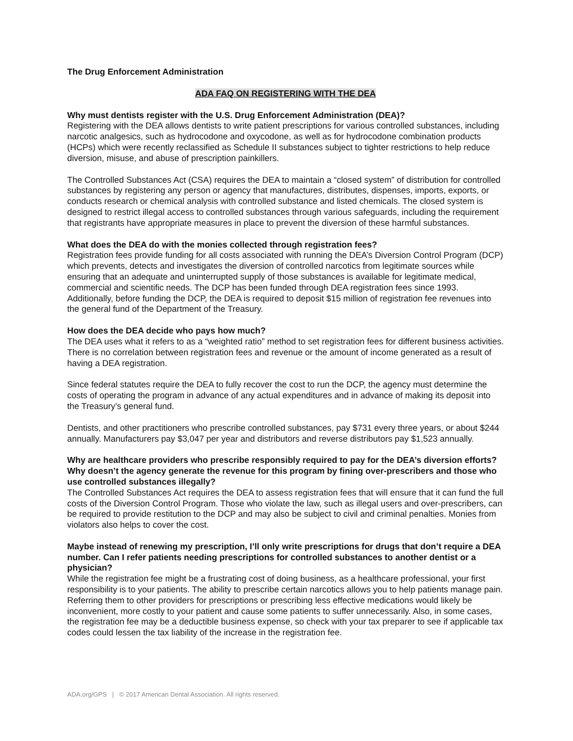The Drug Enforcement Administration
ADA FAQ ON REGISTERING WITH THE DEA
Why must dentists register with the U.S. Drug Enforcement Administration (DEA)?
Registering with the DEA allows dentists to write patient prescriptions for various controlled substances, including narcotic analgesics, such as hydrocodone and oxycodone, as well as for hydrocodone combination products (HCPs) which were recently reclassified as Schedule II substances subject to tighter restrictions to help reduce diversion, misuse, and abuse of prescription painkillers.
The Controlled Substances Act (CSA) requires the DEA to maintain a “closed system” of distribution for controlled substances by registering any person or agency that manufactures, distributes, dispenses, imports, exports, or conducts research or chemical analysis with controlled substance and listed chemicals. The closed system is designed to restrict illegal access to controlled substances through various safeguards, including the requirement that registrants have appropriate measures in place to prevent the diversion of these harmful substances.
What does the DEA do with the monies collected through registration fees?
Registration fees provide funding for all costs associated with running the DEA’s Diversion Control Program (DCP) which prevents, detects and investigates the diversion of controlled narcotics from legitimate sources while ensuring that an adequate and uninterrupted supply of those substances is available for legitimate medical, commercial and scientific needs. The DCP has been funded through DEA registration fees since 1993. Additionally, before funding the DCP, the DEA is required to deposit $15 million of registration fee revenues into the general fund of the Department of the Treasury.
How does the DEA decide who pays how much?
The DEA uses what it refers to as a “weighted ratio” method to set registration fees for different business activities. There is no correlation between registration fees and revenue or the amount of income generated as a result of having a DEA registration.
Since federal statutes require the DEA to fully recover the cost to run the DCP, the agency must determine the costs of operating the program in advance of any actual expenditures and in advance of making its deposit into the Treasury’s general fund.
Dentists, and other practitioners who prescribe controlled substances, pay $731 every three years, or about $244 annually. Manufacturers pay $3,047 per year and distributors and reverse distributors pay $1,523 annually.
Why are healthcare providers who prescribe responsibly required to pay for the DEA’s diversion efforts? Why doesn’t the agency generate the revenue for this program by fining over-prescribers and those who use controlled substances illegally?
The Controlled Substances Act requires the DEA to assess registration fees that will ensure that it can fund the full costs of the Diversion Control Program. Those who violate the law, such as illegal users and over-prescribers, can be required to provide restitution to the DCP and may also be subject to civil and criminal penalties. Monies from violators also helps to cover the cost.
Maybe instead of renewing my prescription, I’ll only write prescriptions for drugs that don’t require a DEA number. Can I refer patients needing prescriptions for controlled substances to another dentist or a physician?
While the registration fee might be a frustrating cost of doing business, as a healthcare professional, your first responsibility is to your patients. The ability to prescribe certain narcotics allows you to help patients manage pain. Referring them to other providers for prescriptions or prescribing less effective medications would likely be inconvenient, more costly to your patient and cause some patients to suffer unnecessarily. Also, in some cases, the registration fee may be a deductible business expense, so check with your tax preparer to see if applicable tax codes could lessen the tax liability of the increase in the registration fee.
ADA.org/GPS | © 2017 American Dental Association. All rights reserved.